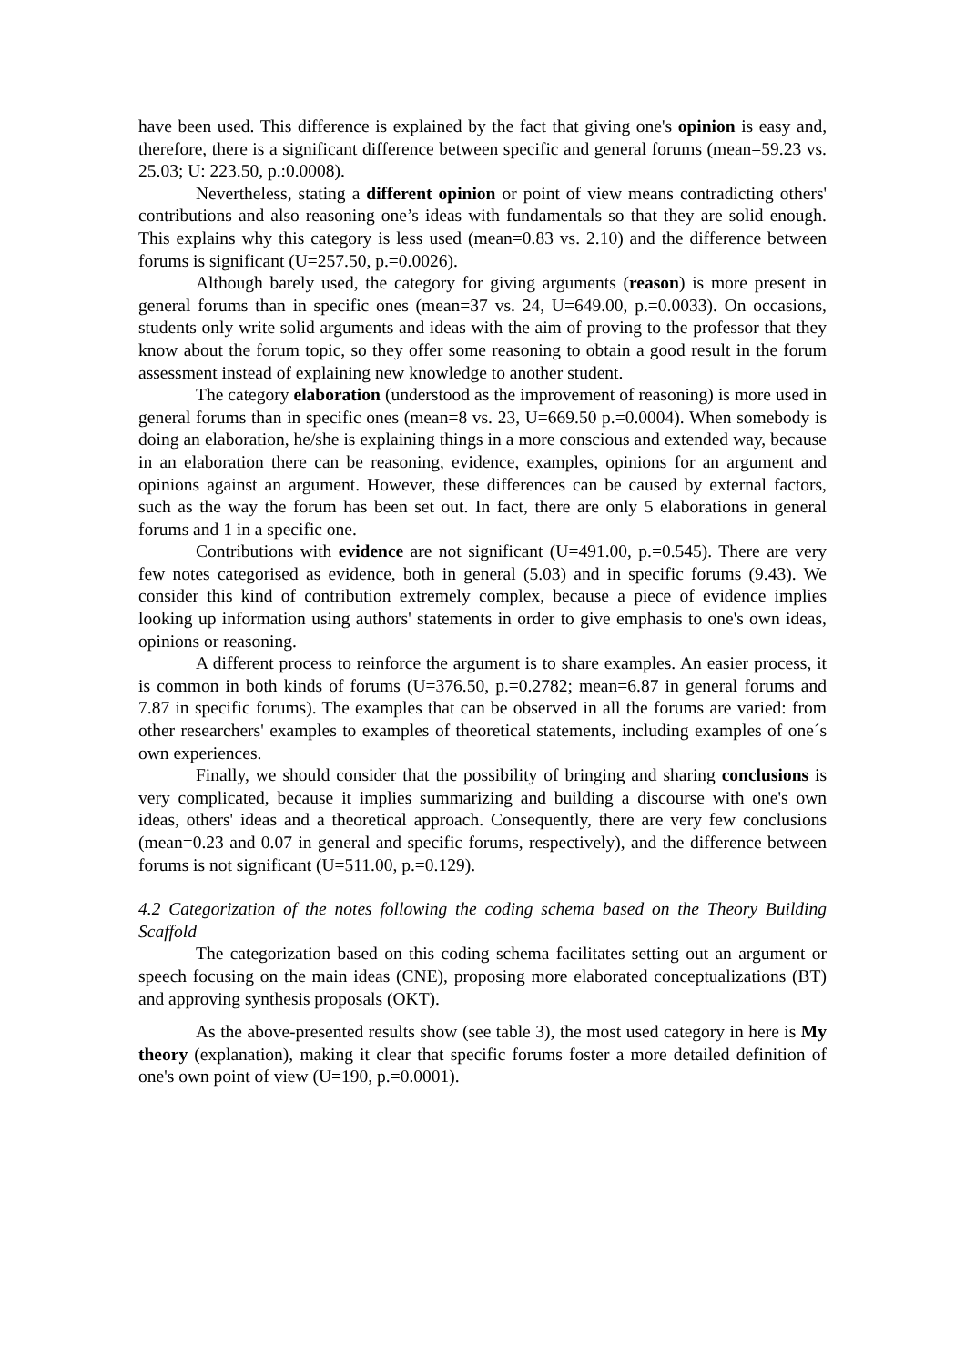have been used. This difference is explained by the fact that giving one's opinion is easy and, therefore, there is a significant difference between specific and general forums (mean=59.23 vs. 25.03; U: 223.50, p.:0.0008).
Nevertheless, stating a different opinion or point of view means contradicting others' contributions and also reasoning one’s ideas with fundamentals so that they are solid enough. This explains why this category is less used (mean=0.83 vs. 2.10) and the difference between forums is significant (U=257.50, p.=0.0026).
Although barely used, the category for giving arguments (reason) is more present in general forums than in specific ones (mean=37 vs. 24, U=649.00, p.=0.0033). On occasions, students only write solid arguments and ideas with the aim of proving to the professor that they know about the forum topic, so they offer some reasoning to obtain a good result in the forum assessment instead of explaining new knowledge to another student.
The category elaboration (understood as the improvement of reasoning) is more used in general forums than in specific ones (mean=8 vs. 23, U=669.50 p.=0.0004). When somebody is doing an elaboration, he/she is explaining things in a more conscious and extended way, because in an elaboration there can be reasoning, evidence, examples, opinions for an argument and opinions against an argument. However, these differences can be caused by external factors, such as the way the forum has been set out. In fact, there are only 5 elaborations in general forums and 1 in a specific one.
Contributions with evidence are not significant (U=491.00, p.=0.545). There are very few notes categorised as evidence, both in general (5.03) and in specific forums (9.43). We consider this kind of contribution extremely complex, because a piece of evidence implies looking up information using authors' statements in order to give emphasis to one's own ideas, opinions or reasoning.
A different process to reinforce the argument is to share examples. An easier process, it is common in both kinds of forums (U=376.50, p.=0.2782; mean=6.87 in general forums and 7.87 in specific forums). The examples that can be observed in all the forums are varied: from other researchers' examples to examples of theoretical statements, including examples of one´s own experiences.
Finally, we should consider that the possibility of bringing and sharing conclusions is very complicated, because it implies summarizing and building a discourse with one's own ideas, others' ideas and a theoretical approach. Consequently, there are very few conclusions (mean=0.23 and 0.07 in general and specific forums, respectively), and the difference between forums is not significant (U=511.00, p.=0.129).
4.2 Categorization of the notes following the coding schema based on the Theory Building Scaffold
The categorization based on this coding schema facilitates setting out an argument or speech focusing on the main ideas (CNE), proposing more elaborated conceptualizations (BT) and approving synthesis proposals (OKT).
As the above-presented results show (see table 3), the most used category in here is My theory (explanation), making it clear that specific forums foster a more detailed definition of one's own point of view (U=190, p.=0.0001).